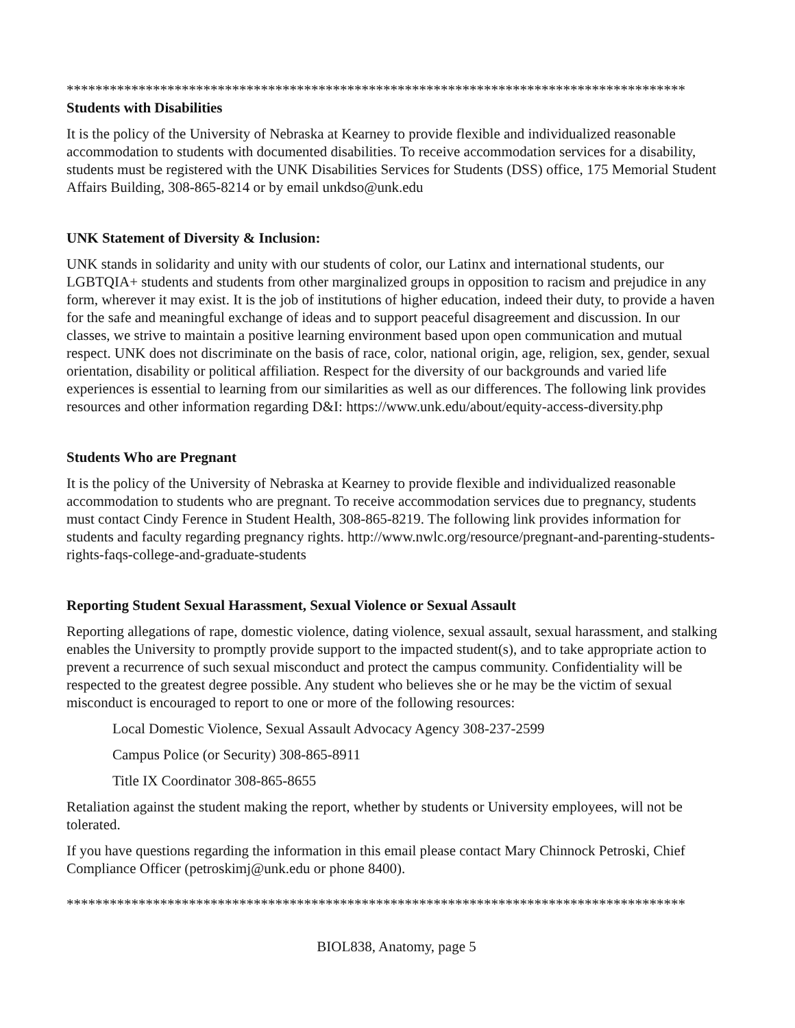**************************************************************************************
Students with Disabilities
It is the policy of the University of Nebraska at Kearney to provide flexible and individualized reasonable accommodation to students with documented disabilities. To receive accommodation services for a disability, students must be registered with the UNK Disabilities Services for Students (DSS) office, 175 Memorial Student Affairs Building, 308-865-8214 or by email unkdso@unk.edu
UNK Statement of Diversity & Inclusion:
UNK stands in solidarity and unity with our students of color, our Latinx and international students, our LGBTQIA+ students and students from other marginalized groups in opposition to racism and prejudice in any form, wherever it may exist. It is the job of institutions of higher education, indeed their duty, to provide a haven for the safe and meaningful exchange of ideas and to support peaceful disagreement and discussion. In our classes, we strive to maintain a positive learning environment based upon open communication and mutual respect. UNK does not discriminate on the basis of race, color, national origin, age, religion, sex, gender, sexual orientation, disability or political affiliation. Respect for the diversity of our backgrounds and varied life experiences is essential to learning from our similarities as well as our differences. The following link provides resources and other information regarding D&I: https://www.unk.edu/about/equity-access-diversity.php
Students Who are Pregnant
It is the policy of the University of Nebraska at Kearney to provide flexible and individualized reasonable accommodation to students who are pregnant. To receive accommodation services due to pregnancy, students must contact Cindy Ference in Student Health, 308-865-8219. The following link provides information for students and faculty regarding pregnancy rights. http://www.nwlc.org/resource/pregnant-and-parenting-students-rights-faqs-college-and-graduate-students
Reporting Student Sexual Harassment, Sexual Violence or Sexual Assault
Reporting allegations of rape, domestic violence, dating violence, sexual assault, sexual harassment, and stalking enables the University to promptly provide support to the impacted student(s), and to take appropriate action to prevent a recurrence of such sexual misconduct and protect the campus community. Confidentiality will be respected to the greatest degree possible. Any student who believes she or he may be the victim of sexual misconduct is encouraged to report to one or more of the following resources:
Local Domestic Violence, Sexual Assault Advocacy Agency 308-237-2599
Campus Police (or Security) 308-865-8911
Title IX Coordinator 308-865-8655
Retaliation against the student making the report, whether by students or University employees, will not be tolerated.
If you have questions regarding the information in this email please contact Mary Chinnock Petroski, Chief Compliance Officer (petroskimj@unk.edu or phone 8400).
**************************************************************************************
BIOL838, Anatomy, page 5